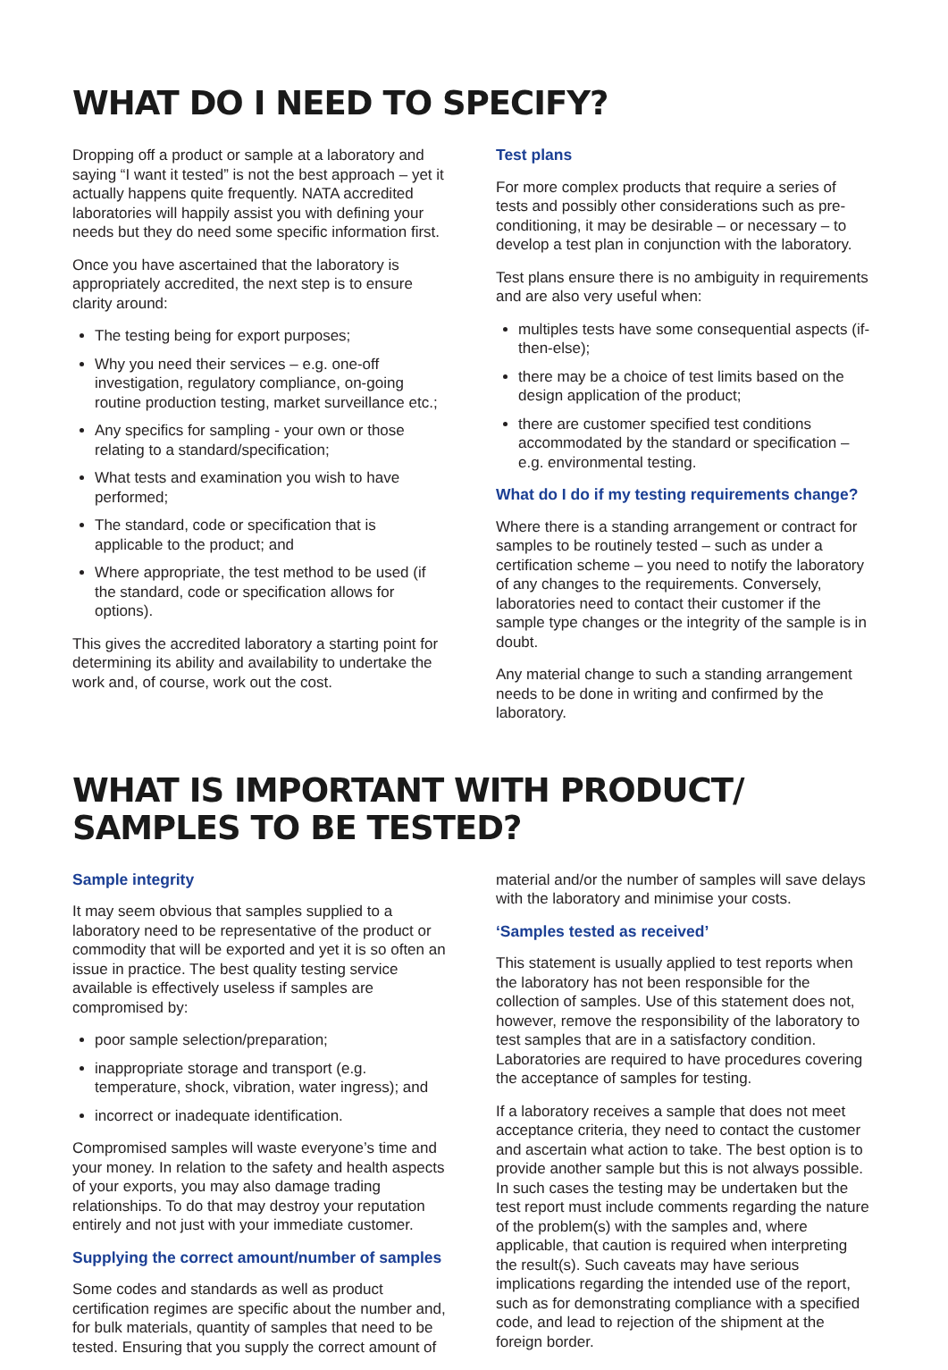WHAT DO I NEED TO SPECIFY?
Dropping off a product or sample at a laboratory and saying “I want it tested” is not the best approach – yet it actually happens quite frequently. NATA accredited laboratories will happily assist you with defining your needs but they do need some specific information first.
Once you have ascertained that the laboratory is appropriately accredited, the next step is to ensure clarity around:
The testing being for export purposes;
Why you need their services – e.g. one-off investigation, regulatory compliance, on-going routine production testing, market surveillance etc.;
Any specifics for sampling - your own or those relating to a standard/specification;
What tests and examination you wish to have performed;
The standard, code or specification that is applicable to the product; and
Where appropriate, the test method to be used (if the standard, code or specification allows for options).
This gives the accredited laboratory a starting point for determining its ability and availability to undertake the work and, of course, work out the cost.
Test plans
For more complex products that require a series of tests and possibly other considerations such as pre-conditioning, it may be desirable – or necessary – to develop a test plan in conjunction with the laboratory.
Test plans ensure there is no ambiguity in requirements and are also very useful when:
multiples tests have some consequential aspects (if-then-else);
there may be a choice of test limits based on the design application of the product;
there are customer specified test conditions accommodated by the standard or specification – e.g. environmental testing.
What do I do if my testing requirements change?
Where there is a standing arrangement or contract for samples to be routinely tested – such as under a certification scheme – you need to notify the laboratory of any changes to the requirements. Conversely, laboratories need to contact their customer if the sample type changes or the integrity of the sample is in doubt.
Any material change to such a standing arrangement needs to be done in writing and confirmed by the laboratory.
WHAT IS IMPORTANT WITH PRODUCT/
SAMPLES TO BE TESTED?
Sample integrity
It may seem obvious that samples supplied to a laboratory need to be representative of the product or commodity that will be exported and yet it is so often an issue in practice. The best quality testing service available is effectively useless if samples are compromised by:
poor sample selection/preparation;
inappropriate storage and transport (e.g. temperature, shock, vibration, water ingress); and
incorrect or inadequate identification.
Compromised samples will waste everyone’s time and your money. In relation to the safety and health aspects of your exports, you may also damage trading relationships. To do that may destroy your reputation entirely and not just with your immediate customer.
Supplying the correct amount/number of samples
Some codes and standards as well as product certification regimes are specific about the number and, for bulk materials, quantity of samples that need to be tested. Ensuring that you supply the correct amount of
material and/or the number of samples will save delays with the laboratory and minimise your costs.
‘Samples tested as received’
This statement is usually applied to test reports when the laboratory has not been responsible for the collection of samples. Use of this statement does not, however, remove the responsibility of the laboratory to test samples that are in a satisfactory condition. Laboratories are required to have procedures covering the acceptance of samples for testing.
If a laboratory receives a sample that does not meet acceptance criteria, they need to contact the customer and ascertain what action to take. The best option is to provide another sample but this is not always possible. In such cases the testing may be undertaken but the test report must include comments regarding the nature of the problem(s) with the samples and, where applicable, that caution is required when interpreting the result(s). Such caveats may have serious implications regarding the intended use of the report, such as for demonstrating compliance with a specified code, and lead to rejection of the shipment at the foreign border.